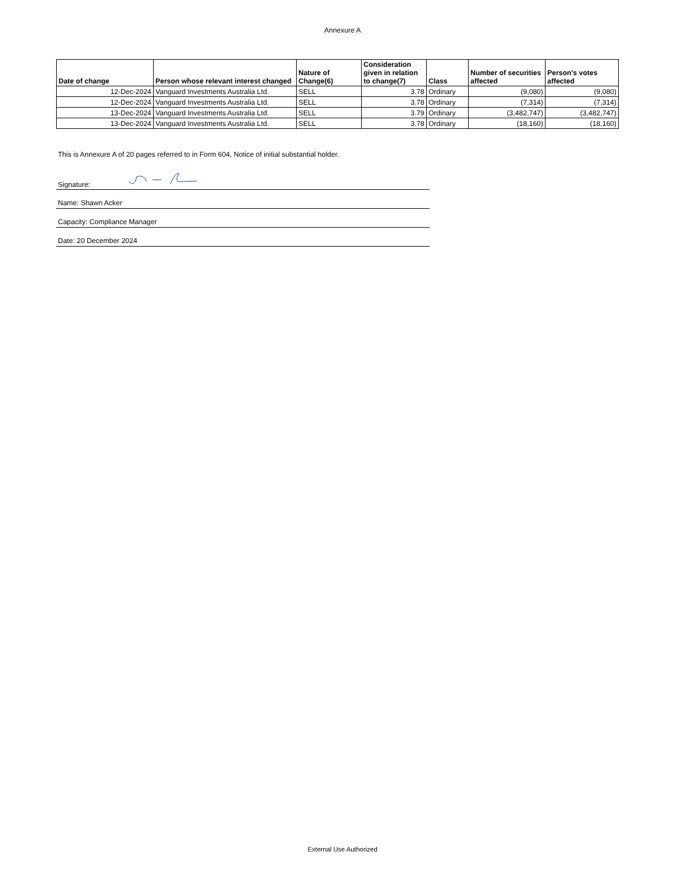Annexure A
| Date of change | Person whose relevant interest changed | Nature of Change(6) | Consideration given in relation to change(7) | Class | Number of securities affected | Person's votes affected |
| --- | --- | --- | --- | --- | --- | --- |
| 12-Dec-2024 | Vanguard Investments Australia Ltd. | SELL | 3.78 | Ordinary | (9,080) | (9,080) |
| 12-Dec-2024 | Vanguard Investments Australia Ltd. | SELL | 3.78 | Ordinary | (7,314) | (7,314) |
| 13-Dec-2024 | Vanguard Investments Australia Ltd. | SELL | 3.79 | Ordinary | (3,482,747) | (3,482,747) |
| 13-Dec-2024 | Vanguard Investments Australia Ltd. | SELL | 3.78 | Ordinary | (18,160) | (18,160) |
This is Annexure A of 20 pages referred to in Form 604, Notice of initial substantial holder.
Signature:
Name: Shawn Acker
Capacity: Compliance Manager
Date: 20 December 2024
External Use Authorized